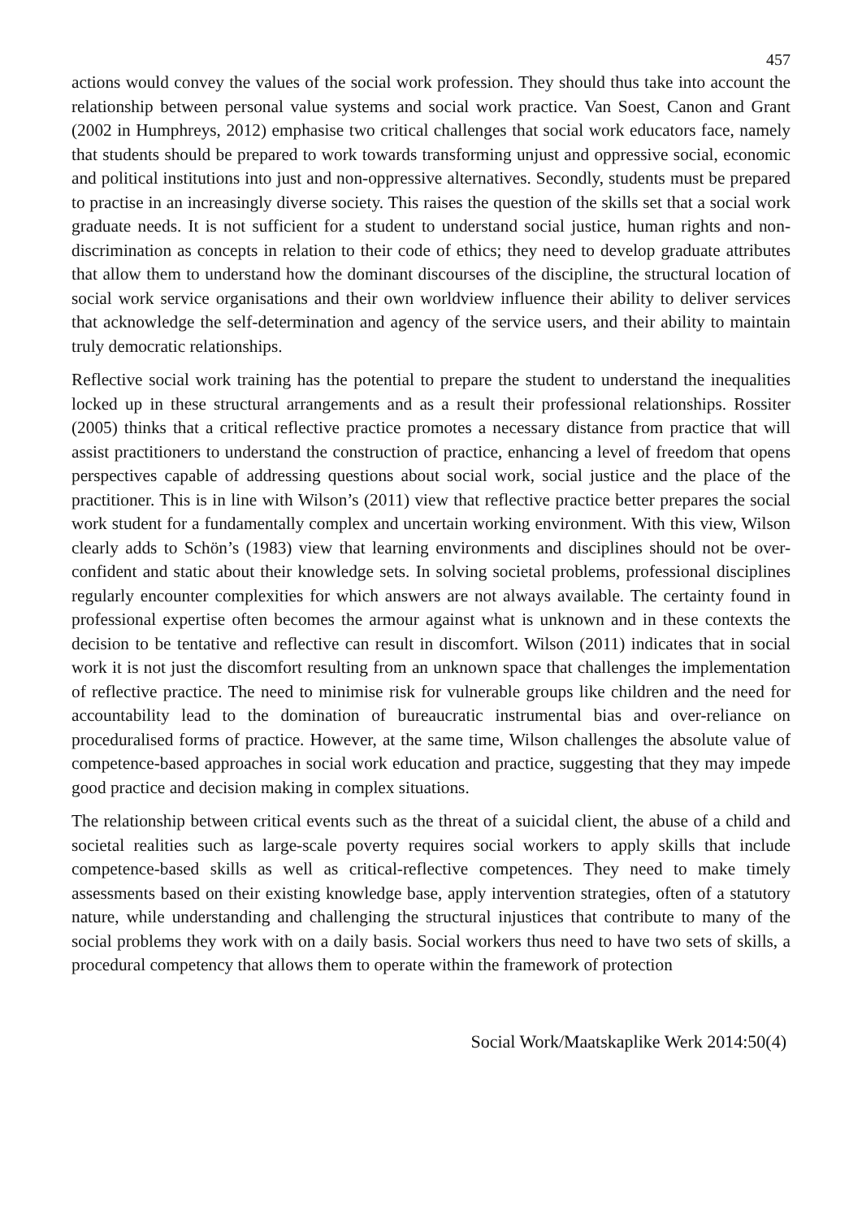457
actions would convey the values of the social work profession. They should thus take into account the relationship between personal value systems and social work practice. Van Soest, Canon and Grant (2002 in Humphreys, 2012) emphasise two critical challenges that social work educators face, namely that students should be prepared to work towards transforming unjust and oppressive social, economic and political institutions into just and non-oppressive alternatives. Secondly, students must be prepared to practise in an increasingly diverse society. This raises the question of the skills set that a social work graduate needs. It is not sufficient for a student to understand social justice, human rights and non-discrimination as concepts in relation to their code of ethics; they need to develop graduate attributes that allow them to understand how the dominant discourses of the discipline, the structural location of social work service organisations and their own worldview influence their ability to deliver services that acknowledge the self-determination and agency of the service users, and their ability to maintain truly democratic relationships.
Reflective social work training has the potential to prepare the student to understand the inequalities locked up in these structural arrangements and as a result their professional relationships. Rossiter (2005) thinks that a critical reflective practice promotes a necessary distance from practice that will assist practitioners to understand the construction of practice, enhancing a level of freedom that opens perspectives capable of addressing questions about social work, social justice and the place of the practitioner. This is in line with Wilson’s (2011) view that reflective practice better prepares the social work student for a fundamentally complex and uncertain working environment. With this view, Wilson clearly adds to Schön’s (1983) view that learning environments and disciplines should not be over-confident and static about their knowledge sets. In solving societal problems, professional disciplines regularly encounter complexities for which answers are not always available. The certainty found in professional expertise often becomes the armour against what is unknown and in these contexts the decision to be tentative and reflective can result in discomfort. Wilson (2011) indicates that in social work it is not just the discomfort resulting from an unknown space that challenges the implementation of reflective practice. The need to minimise risk for vulnerable groups like children and the need for accountability lead to the domination of bureaucratic instrumental bias and over-reliance on proceduralised forms of practice. However, at the same time, Wilson challenges the absolute value of competence-based approaches in social work education and practice, suggesting that they may impede good practice and decision making in complex situations.
The relationship between critical events such as the threat of a suicidal client, the abuse of a child and societal realities such as large-scale poverty requires social workers to apply skills that include competence-based skills as well as critical-reflective competences. They need to make timely assessments based on their existing knowledge base, apply intervention strategies, often of a statutory nature, while understanding and challenging the structural injustices that contribute to many of the social problems they work with on a daily basis. Social workers thus need to have two sets of skills, a procedural competency that allows them to operate within the framework of protection
Social Work/Maatskaplike Werk 2014:50(4)